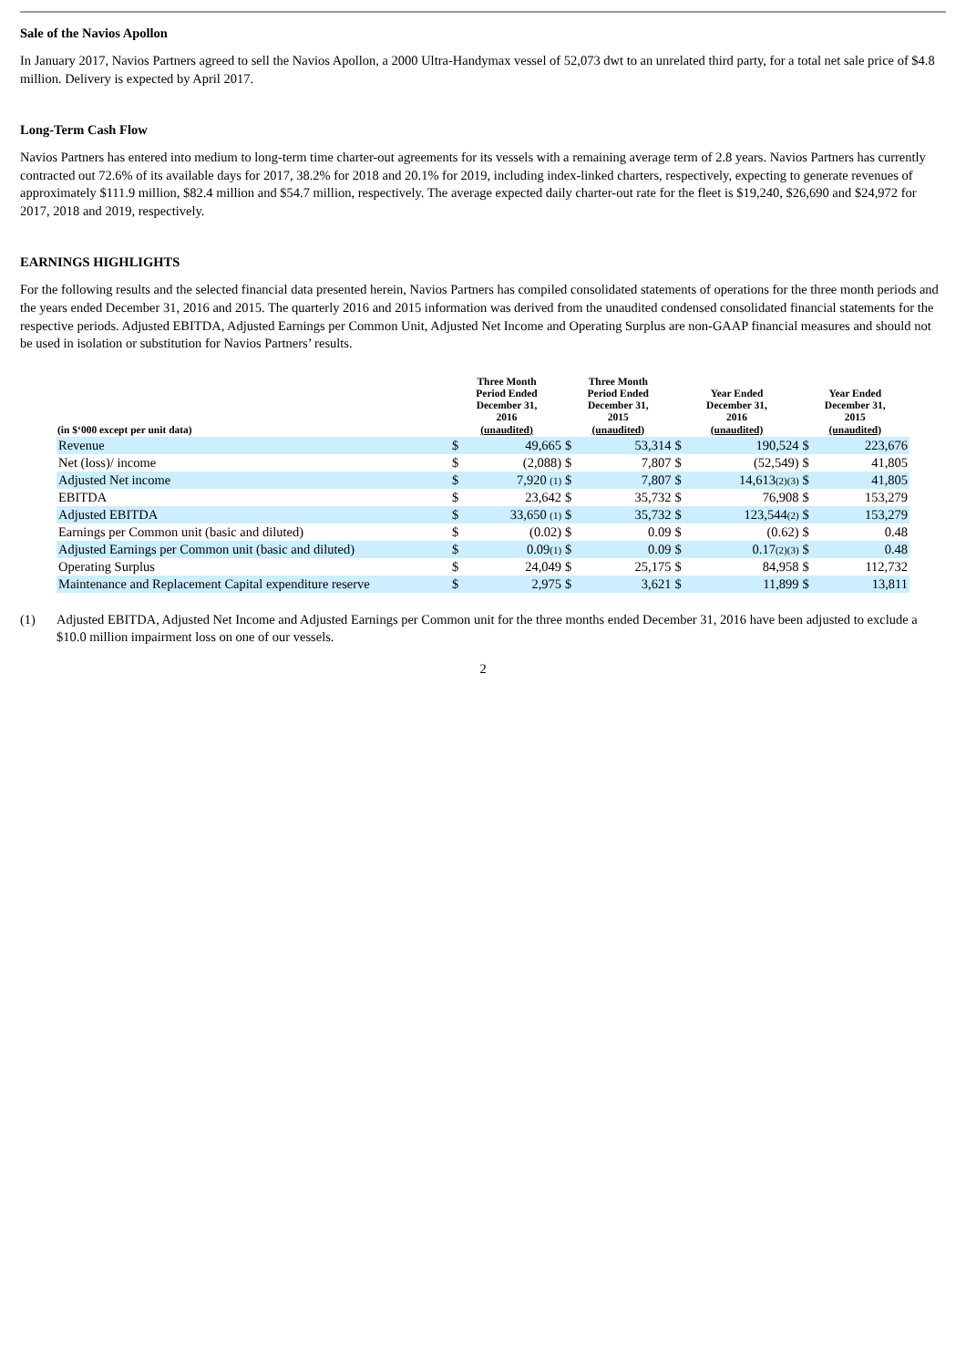Sale of the Navios Apollon
In January 2017, Navios Partners agreed to sell the Navios Apollon, a 2000 Ultra-Handymax vessel of 52,073 dwt to an unrelated third party, for a total net sale price of $4.8 million. Delivery is expected by April 2017.
Long-Term Cash Flow
Navios Partners has entered into medium to long-term time charter-out agreements for its vessels with a remaining average term of 2.8 years. Navios Partners has currently contracted out 72.6% of its available days for 2017, 38.2% for 2018 and 20.1% for 2019, including index-linked charters, respectively, expecting to generate revenues of approximately $111.9 million, $82.4 million and $54.7 million, respectively. The average expected daily charter-out rate for the fleet is $19,240, $26,690 and $24,972 for 2017, 2018 and 2019, respectively.
EARNINGS HIGHLIGHTS
For the following results and the selected financial data presented herein, Navios Partners has compiled consolidated statements of operations for the three month periods and the years ended December 31, 2016 and 2015. The quarterly 2016 and 2015 information was derived from the unaudited condensed consolidated financial statements for the respective periods. Adjusted EBITDA, Adjusted Earnings per Common Unit, Adjusted Net Income and Operating Surplus are non-GAAP financial measures and should not be used in isolation or substitution for Navios Partners’ results.
| (in $‘000 except per unit data) | Three Month Period Ended December 31, 2016 (unaudited) | | Three Month Period Ended December 31, 2015 (unaudited) | | Year Ended December 31, 2016 (unaudited) | | Year Ended December 31, 2015 (unaudited) | |
| --- | --- | --- | --- | --- | --- | --- | --- | --- |
| Revenue | $ | 49,665 | $ | 53,314 | $ | 190,524 | $ | 223,676 |
| Net (loss)/ income | $ | (2,088) | $ | 7,807 | $ | (52,549) | $ | 41,805 |
| Adjusted Net income | $ | 7,920 <sup>(1)</sup> | $ | 7,807 | $ | 14,613<sup>(2)(3)</sup> | $ | 41,805 |
| EBITDA | $ | 23,642 | $ | 35,732 | $ | 76,908 | $ | 153,279 |
| Adjusted EBITDA | $ | 33,650 <sup>(1)</sup> | $ | 35,732 | $ | 123,544<sup>(2)</sup> | $ | 153,279 |
| Earnings per Common unit (basic and diluted) | $ | (0.02) | $ | 0.09 | $ | (0.62) | $ | 0.48 |
| Adjusted Earnings per Common unit (basic and diluted) | $ | 0.09<sup>(1)</sup> | $ | 0.09 | $ | 0.17<sup>(2)(3)</sup> | $ | 0.48 |
| Operating Surplus | $ | 24,049 | $ | 25,175 | $ | 84,958 | $ | 112,732 |
| Maintenance and Replacement Capital expenditure reserve | $ | 2,975 | $ | 3,621 | $ | 11,899 | $ | 13,811 |
(1) Adjusted EBITDA, Adjusted Net Income and Adjusted Earnings per Common unit for the three months ended December 31, 2016 have been adjusted to exclude a $10.0 million impairment loss on one of our vessels.
2